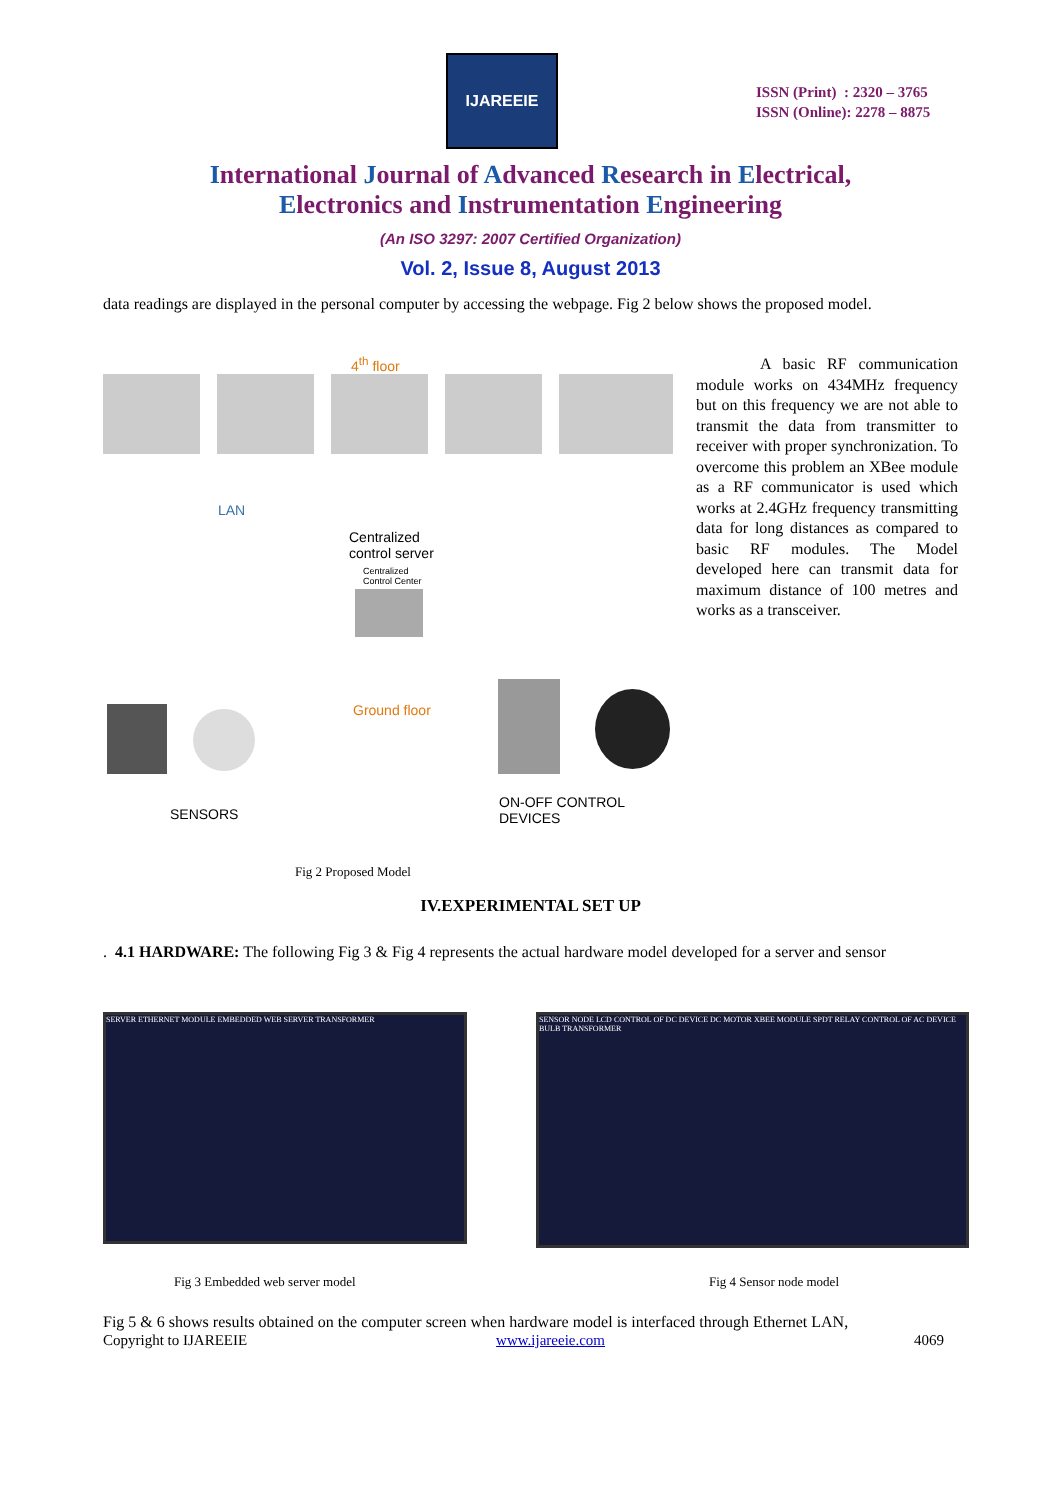IJAREEIE
ISSN (Print) : 2320 – 3765
ISSN (Online): 2278 – 8875
International Journal of Advanced Research in Electrical,
Electronics and Instrumentation Engineering
(An ISO 3297: 2007 Certified Organization)
Vol. 2, Issue 8, August 2013
data readings are displayed in the personal computer by accessing the webpage. Fig 2 below shows the proposed model.
4<sup>th</sup> floor
LAN
Centralized
control server
Centralized
Control Center
Ground floor
SENSORS
ON-OFF CONTROL DEVICES
A basic RF communication module works on 434MHz frequency but on this frequency we are not able to transmit the data from transmitter to receiver with proper synchronization. To overcome this problem an XBee module as a RF communicator is used which works at 2.4GHz frequency transmitting data for long distances as compared to basic RF modules. The Model developed here can transmit data for maximum distance of 100 metres and works as a transceiver.
Fig 2 Proposed Model
IV.EXPERIMENTAL SET UP
. 4.1 HARDWARE: The following Fig 3 & Fig 4 represents the actual hardware model developed for a server and sensor
SERVER ETHERNET MODULE EMBEDDED WEB SERVER TRANSFORMER
SENSOR NODE LCD CONTROL OF DC DEVICE DC MOTOR XBEE MODULE SPDT RELAY CONTROL OF AC DEVICE BULB TRANSFORMER
Fig 3 Embedded web server model Fig 4 Sensor node model
Fig 5 & 6 shows results obtained on the computer screen when hardware model is interfaced through Ethernet LAN,
Copyright to IJAREEIE www.ijareeie.com 4069